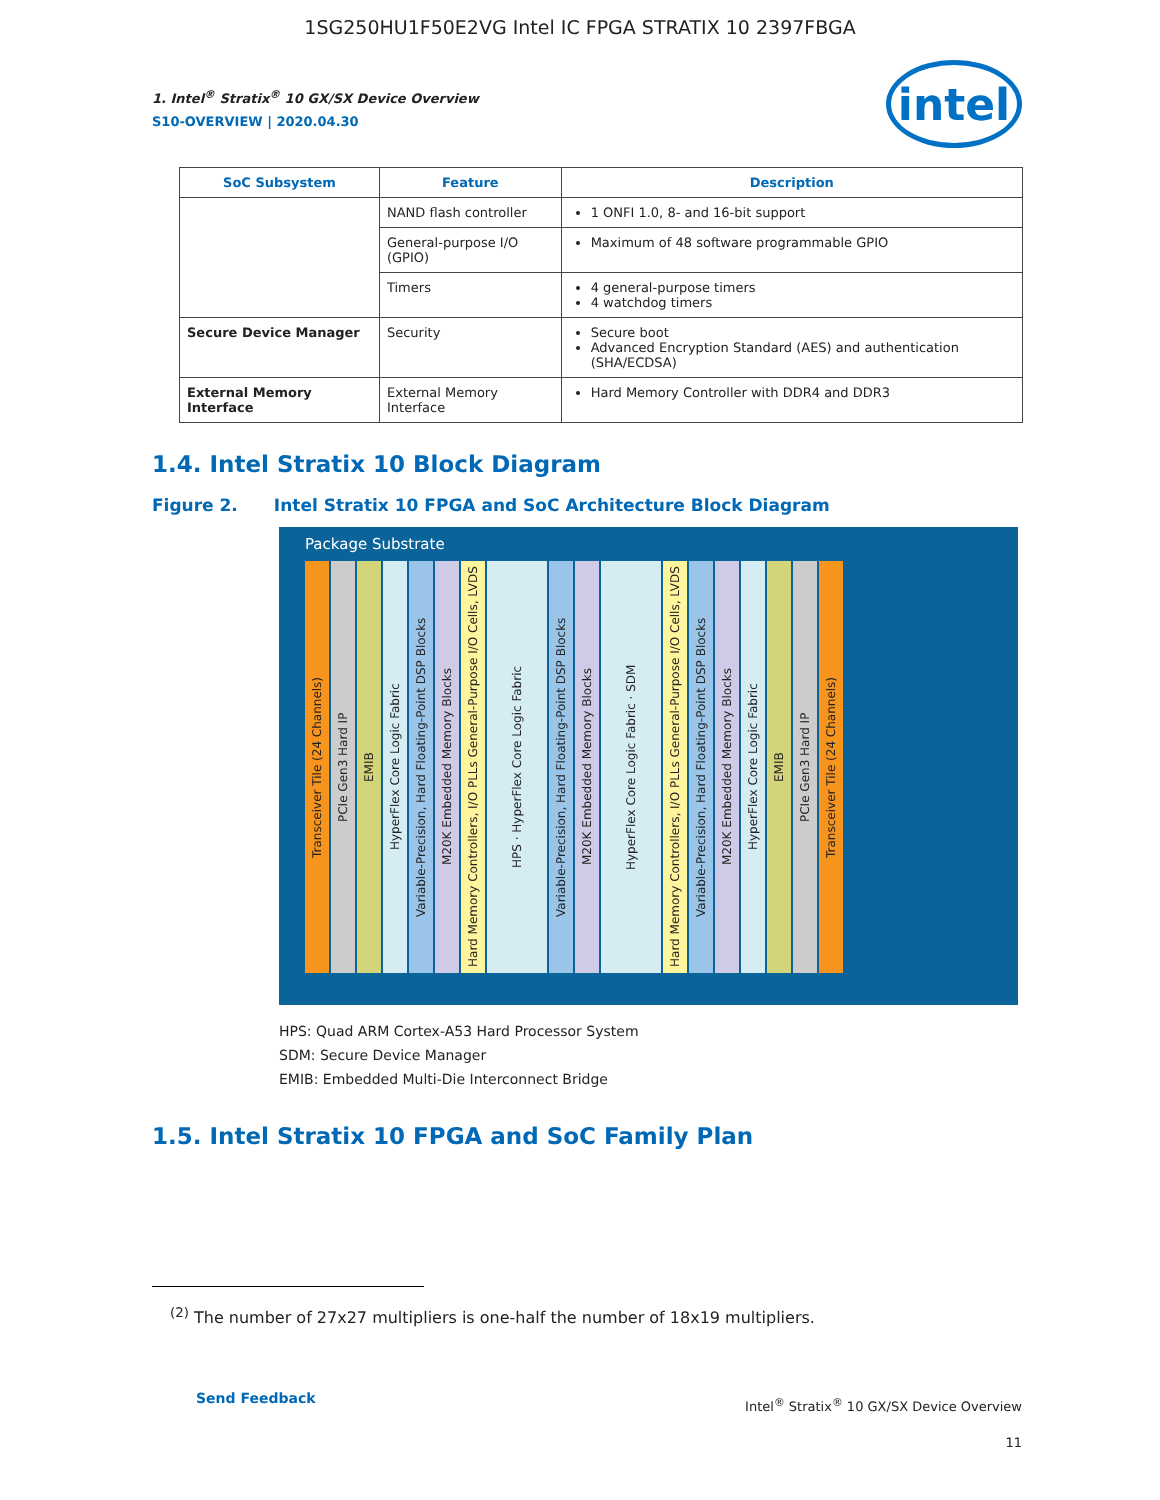1SG250HU1F50E2VG Intel IC FPGA STRATIX 10 2397FBGA
intel
1. Intel<sup>®</sup> Stratix<sup>®</sup> 10 GX/SX Device Overview
S10-OVERVIEW | 2020.04.30
| SoC Subsystem | Feature | Description |
| --- | --- | --- |
| | NAND flash controller | 1 ONFI 1.0, 8- and 16-bit support |
| | General-purpose I/O (GPIO) | Maximum of 48 software programmable GPIO |
| | Timers | 4 general-purpose timers 4 watchdog timers |
| Secure Device Manager | Security | Secure boot Advanced Encryption Standard (AES) and authentication (SHA/ECDSA) |
| External Memory Interface | External Memory Interface | Hard Memory Controller with DDR4 and DDR3 |
1.4. Intel Stratix 10 Block Diagram
Figure 2. Intel Stratix 10 FPGA and SoC Architecture Block Diagram
Package Substrate
Transceiver Tile (24 Channels)
PCIe Gen3 Hard IP
EMIB
HyperFlex Core Logic Fabric
Variable-Precision, Hard Floating-Point DSP Blocks
M20K Embedded Memory Blocks
Hard Memory Controllers, I/O PLLs General-Purpose I/O Cells, LVDS
HPS · HyperFlex Core Logic Fabric
Variable-Precision, Hard Floating-Point DSP Blocks
M20K Embedded Memory Blocks
HyperFlex Core Logic Fabric · SDM
Hard Memory Controllers, I/O PLLs General-Purpose I/O Cells, LVDS
Variable-Precision, Hard Floating-Point DSP Blocks
M20K Embedded Memory Blocks
HyperFlex Core Logic Fabric
EMIB
PCIe Gen3 Hard IP
Transceiver Tile (24 Channels)
HPS: Quad ARM Cortex-A53 Hard Processor System
SDM: Secure Device Manager
EMIB: Embedded Multi-Die Interconnect Bridge
1.5. Intel Stratix 10 FPGA and SoC Family Plan
<sup>(2)</sup> The number of 27x27 multipliers is one-half the number of 18x19 multipliers.
Send Feedback
Intel<sup>®</sup> Stratix<sup>®</sup> 10 GX/SX Device Overview
11